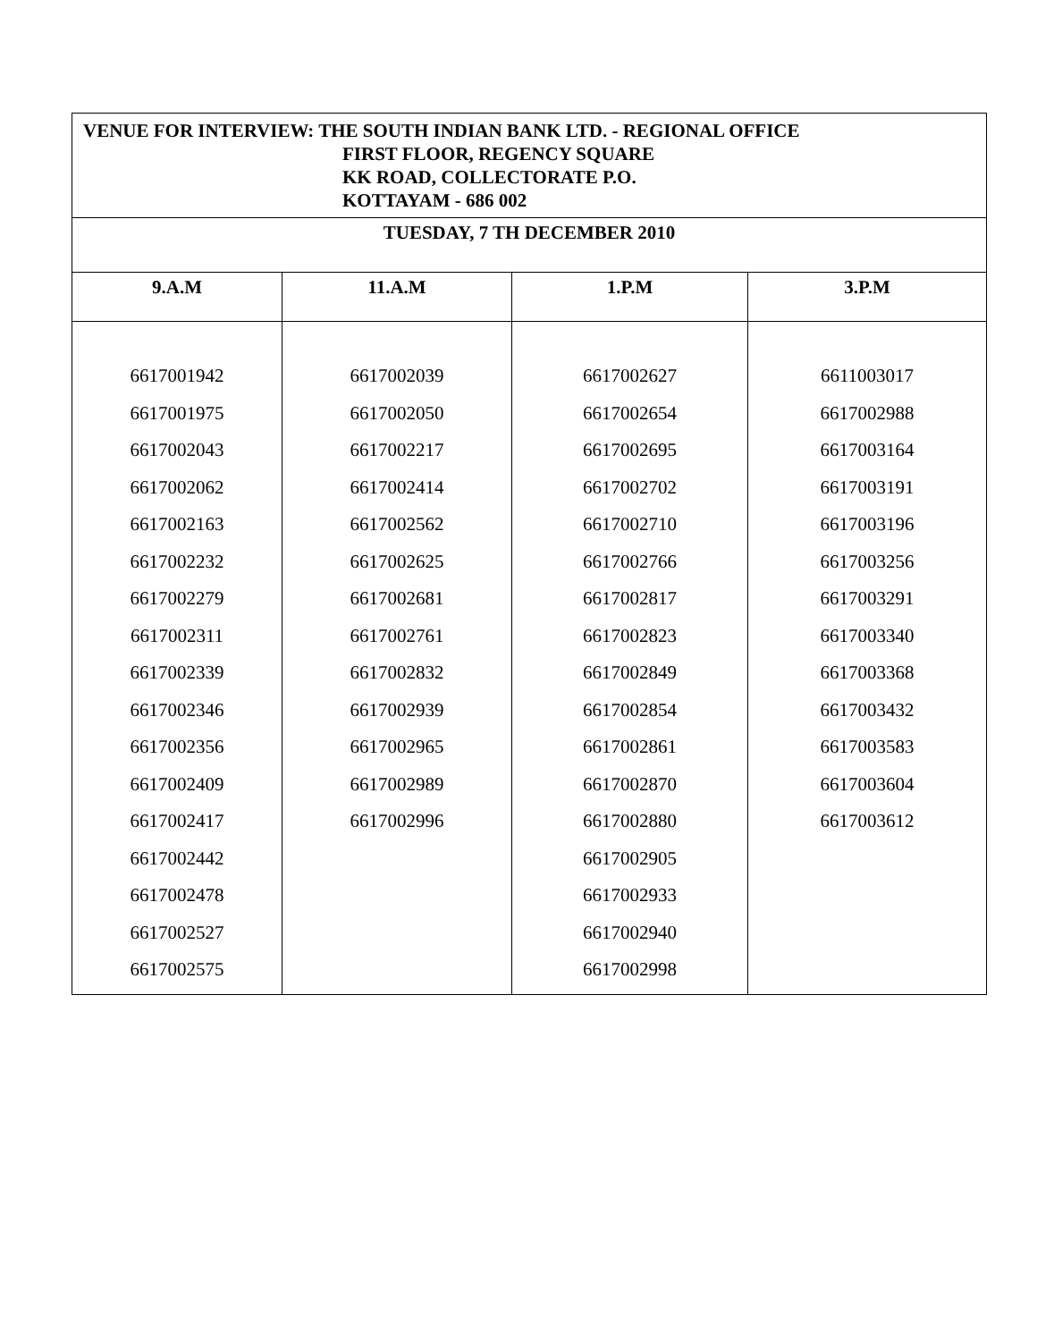| VENUE FOR INTERVIEW: THE SOUTH INDIAN BANK LTD. - REGIONAL OFFICE FIRST FLOOR, REGENCY SQUARE KK ROAD, COLLECTORATE P.O. KOTTAYAM - 686 002 | | | |
| TUESDAY, 7 TH DECEMBER 2010 | | | |
| 9.A.M | 11.A.M | 1.P.M | 3.P.M |
| 6617001942 6617001975 6617002043 6617002062 6617002163 6617002232 6617002279 6617002311 6617002339 6617002346 6617002356 6617002409 6617002417 6617002442 6617002478 6617002527 6617002575 | 6617002039 6617002050 6617002217 6617002414 6617002562 6617002625 6617002681 6617002761 6617002832 6617002939 6617002965 6617002989 6617002996 | 6617002627 6617002654 6617002695 6617002702 6617002710 6617002766 6617002817 6617002823 6617002849 6617002854 6617002861 6617002870 6617002880 6617002905 6617002933 6617002940 6617002998 | 6611003017 6617002988 6617003164 6617003191 6617003196 6617003256 6617003291 6617003340 6617003368 6617003432 6617003583 6617003604 6617003612 |